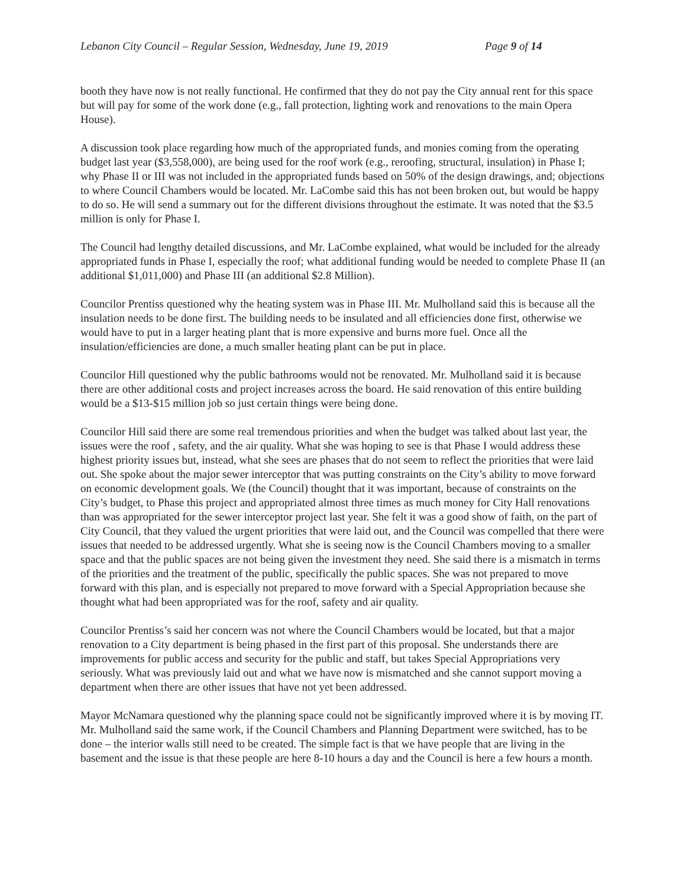Lebanon City Council – Regular Session, Wednesday, June 19, 2019 Page 9 of 14
booth they have now is not really functional. He confirmed that they do not pay the City annual rent for this space but will pay for some of the work done (e.g., fall protection, lighting work and renovations to the main Opera House).
A discussion took place regarding how much of the appropriated funds, and monies coming from the operating budget last year ($3,558,000), are being used for the roof work (e.g., reroofing, structural, insulation) in Phase I; why Phase II or III was not included in the appropriated funds based on 50% of the design drawings, and; objections to where Council Chambers would be located. Mr. LaCombe said this has not been broken out, but would be happy to do so. He will send a summary out for the different divisions throughout the estimate. It was noted that the $3.5 million is only for Phase I.
The Council had lengthy detailed discussions, and Mr. LaCombe explained, what would be included for the already appropriated funds in Phase I, especially the roof; what additional funding would be needed to complete Phase II (an additional $1,011,000) and Phase III (an additional $2.8 Million).
Councilor Prentiss questioned why the heating system was in Phase III. Mr. Mulholland said this is because all the insulation needs to be done first. The building needs to be insulated and all efficiencies done first, otherwise we would have to put in a larger heating plant that is more expensive and burns more fuel. Once all the insulation/efficiencies are done, a much smaller heating plant can be put in place.
Councilor Hill questioned why the public bathrooms would not be renovated. Mr. Mulholland said it is because there are other additional costs and project increases across the board. He said renovation of this entire building would be a $13-$15 million job so just certain things were being done.
Councilor Hill said there are some real tremendous priorities and when the budget was talked about last year, the issues were the roof , safety, and the air quality. What she was hoping to see is that Phase I would address these highest priority issues but, instead, what she sees are phases that do not seem to reflect the priorities that were laid out. She spoke about the major sewer interceptor that was putting constraints on the City’s ability to move forward on economic development goals. We (the Council) thought that it was important, because of constraints on the City’s budget, to Phase this project and appropriated almost three times as much money for City Hall renovations than was appropriated for the sewer interceptor project last year. She felt it was a good show of faith, on the part of City Council, that they valued the urgent priorities that were laid out, and the Council was compelled that there were issues that needed to be addressed urgently. What she is seeing now is the Council Chambers moving to a smaller space and that the public spaces are not being given the investment they need. She said there is a mismatch in terms of the priorities and the treatment of the public, specifically the public spaces. She was not prepared to move forward with this plan, and is especially not prepared to move forward with a Special Appropriation because she thought what had been appropriated was for the roof, safety and air quality.
Councilor Prentiss’s said her concern was not where the Council Chambers would be located, but that a major renovation to a City department is being phased in the first part of this proposal. She understands there are improvements for public access and security for the public and staff, but takes Special Appropriations very seriously. What was previously laid out and what we have now is mismatched and she cannot support moving a department when there are other issues that have not yet been addressed.
Mayor McNamara questioned why the planning space could not be significantly improved where it is by moving IT. Mr. Mulholland said the same work, if the Council Chambers and Planning Department were switched, has to be done – the interior walls still need to be created. The simple fact is that we have people that are living in the basement and the issue is that these people are here 8-10 hours a day and the Council is here a few hours a month.